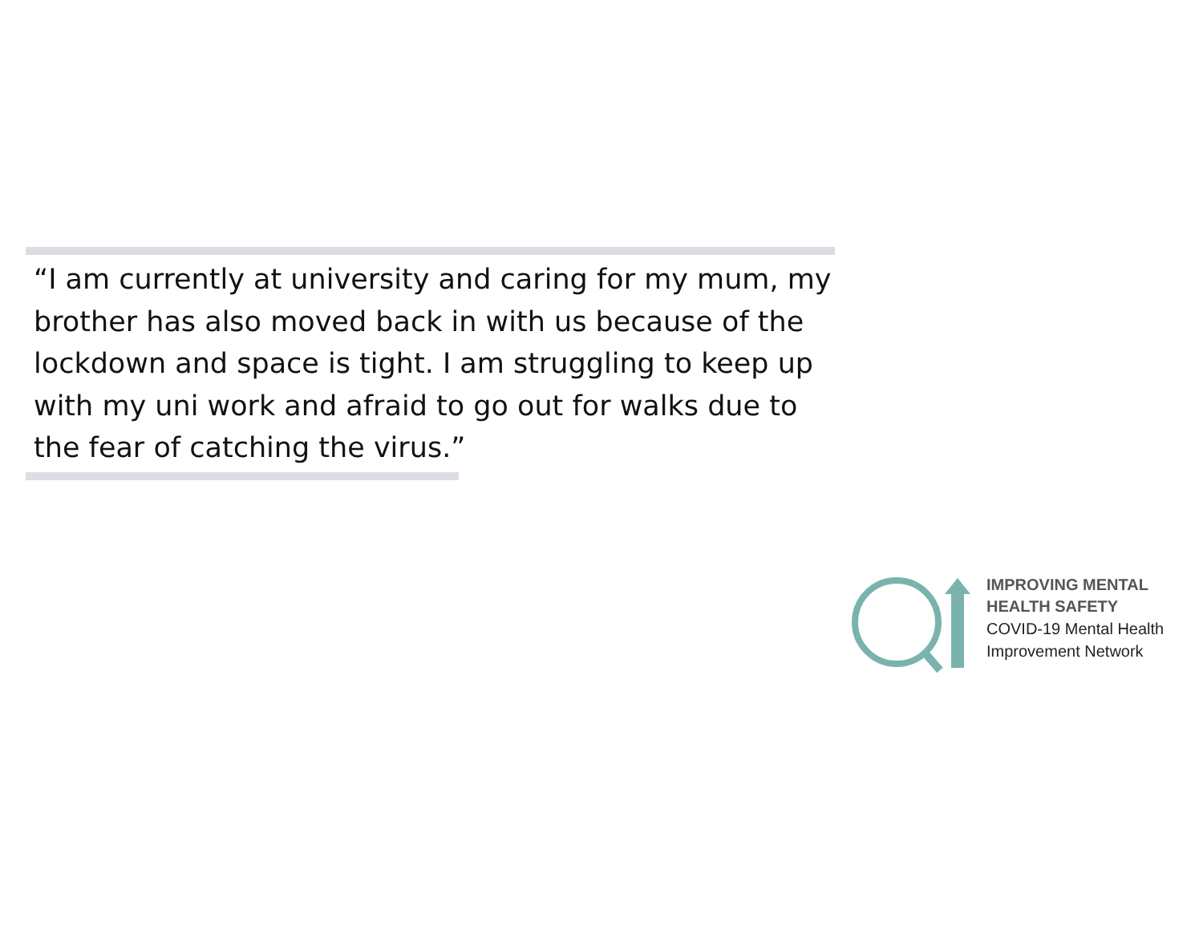“I am currently at university and caring for my mum, my brother has also moved back in with us because of the lockdown and space is tight. I am struggling to keep up with my uni work and afraid to go out for walks due to the fear of catching the virus.”
IMPROVING MENTAL
HEALTH SAFETY
COVID-19 Mental Health
Improvement Network